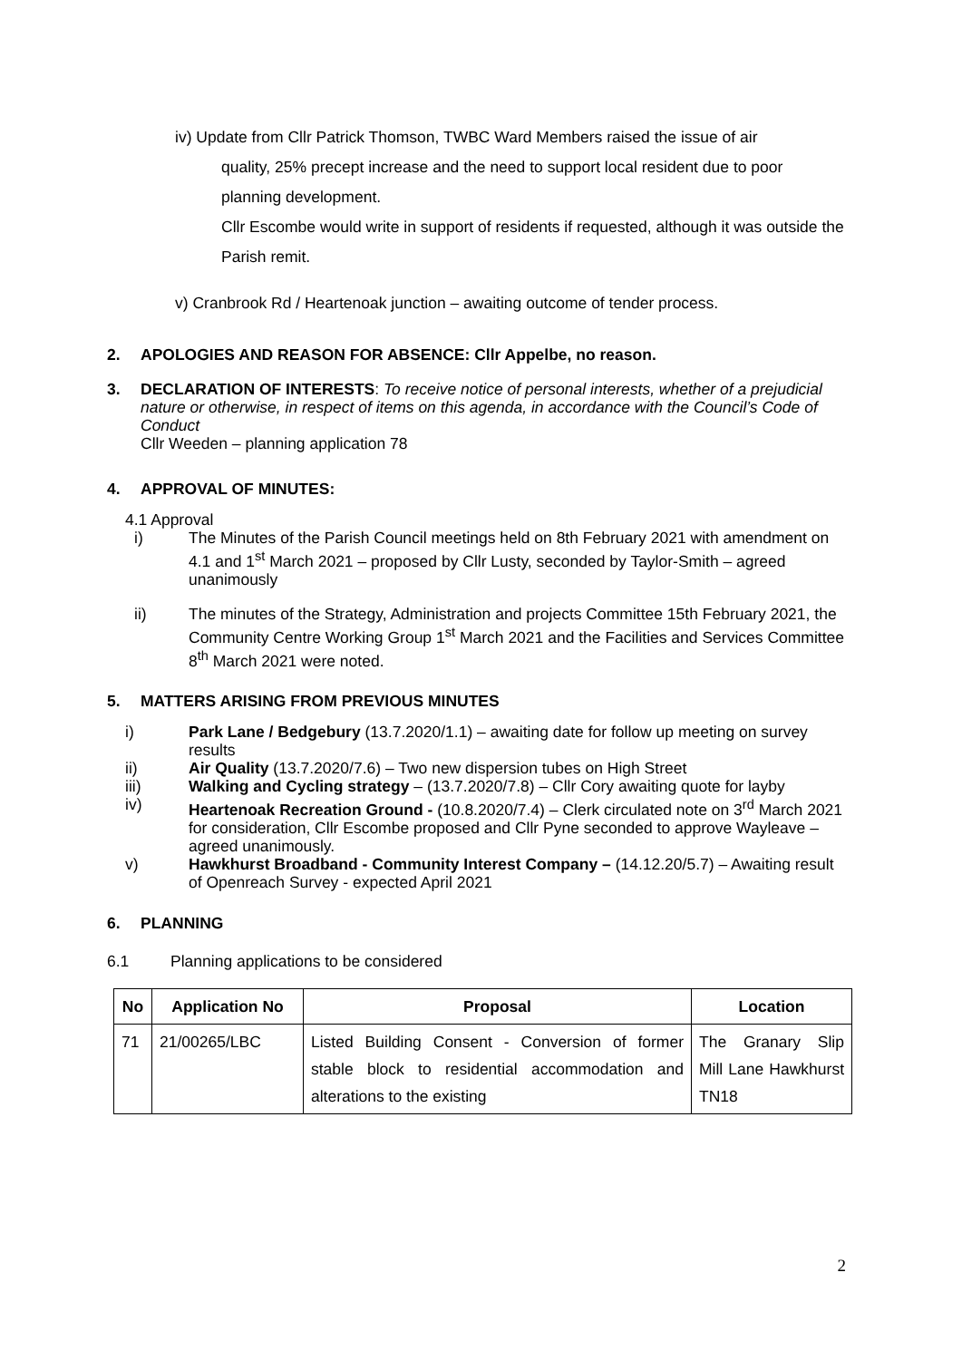iv) Update from Cllr Patrick Thomson, TWBC Ward Members raised the issue of air
quality, 25% precept increase and the need to support local resident due to poor planning development.
Cllr Escombe would write in support of residents if requested, although it was outside the Parish remit.
v) Cranbrook Rd / Heartenoak junction – awaiting outcome of tender process.
2. APOLOGIES AND REASON FOR ABSENCE: Cllr Appelbe, no reason.
3. DECLARATION OF INTERESTS: To receive notice of personal interests, whether of a prejudicial nature or otherwise, in respect of items on this agenda, in accordance with the Council’s Code of Conduct
Cllr Weeden – planning application 78
4. APPROVAL OF MINUTES:
4.1 Approval
i) The Minutes of the Parish Council meetings held on 8th February 2021 with amendment on 4.1 and 1<sup>st</sup> March 2021 – proposed by Cllr Lusty, seconded by Taylor-Smith – agreed unanimously
ii) The minutes of the Strategy, Administration and projects Committee 15th February 2021, the Community Centre Working Group 1<sup>st</sup> March 2021 and the Facilities and Services Committee 8<sup>th</sup> March 2021 were noted.
5. MATTERS ARISING FROM PREVIOUS MINUTES
i) Park Lane / Bedgebury (13.7.2020/1.1) – awaiting date for follow up meeting on survey results
ii) Air Quality (13.7.2020/7.6) – Two new dispersion tubes on High Street
iii) Walking and Cycling strategy – (13.7.2020/7.8) – Cllr Cory awaiting quote for layby
iv) Heartenoak Recreation Ground - (10.8.2020/7.4) – Clerk circulated note on 3<sup>rd</sup> March 2021 for consideration, Cllr Escombe proposed and Cllr Pyne seconded to approve Wayleave – agreed unanimously.
v) Hawkhurst Broadband - Community Interest Company – (14.12.20/5.7) – Awaiting result of Openreach Survey - expected April 2021
6. PLANNING
6.1 Planning applications to be considered
| No | Application No | Proposal | Location |
| --- | --- | --- | --- |
| 71 | 21/00265/LBC | Listed Building Consent - Conversion of former stable block to residential accommodation and alterations to the existing | The Granary Slip Mill Lane Hawkhurst TN18 |
2